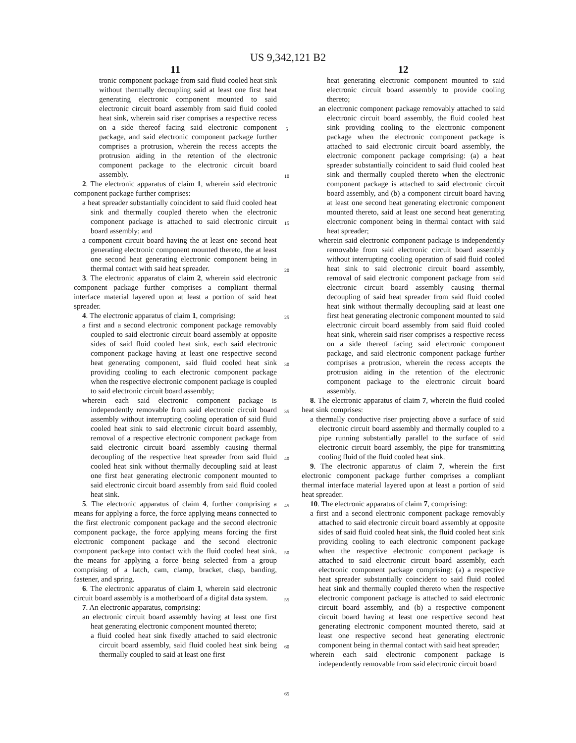US 9,342,121 B2
11
tronic component package from said fluid cooled heat sink without thermally decoupling said at least one first heat generating electronic component mounted to said electronic circuit board assembly from said fluid cooled heat sink, wherein said riser comprises a respective recess on a side thereof facing said electronic component package, and said electronic component package further comprises a protrusion, wherein the recess accepts the protrusion aiding in the retention of the electronic component package to the electronic circuit board assembly.
2. The electronic apparatus of claim 1, wherein said electronic component package further comprises:
a heat spreader substantially coincident to said fluid cooled heat sink and thermally coupled thereto when the electronic component package is attached to said electronic circuit board assembly; and
a component circuit board having the at least one second heat generating electronic component mounted thereto, the at least one second heat generating electronic component being in thermal contact with said heat spreader.
3. The electronic apparatus of claim 2, wherein said electronic component package further comprises a compliant thermal interface material layered upon at least a portion of said heat spreader.
4. The electronic apparatus of claim 1, comprising:
a first and a second electronic component package removably coupled to said electronic circuit board assembly at opposite sides of said fluid cooled heat sink, each said electronic component package having at least one respective second heat generating component, said fluid cooled heat sink providing cooling to each electronic component package when the respective electronic component package is coupled to said electronic circuit board assembly;
wherein each said electronic component package is independently removable from said electronic circuit board assembly without interrupting cooling operation of said fluid cooled heat sink to said electronic circuit board assembly, removal of a respective electronic component package from said electronic circuit board assembly causing thermal decoupling of the respective heat spreader from said fluid cooled heat sink without thermally decoupling said at least one first heat generating electronic component mounted to said electronic circuit board assembly from said fluid cooled heat sink.
5. The electronic apparatus of claim 4, further comprising a means for applying a force, the force applying means connected to the first electronic component package and the second electronic component package, the force applying means forcing the first electronic component package and the second electronic component package into contact with the fluid cooled heat sink, the means for applying a force being selected from a group comprising of a latch, cam, clamp, bracket, clasp, banding, fastener, and spring.
6. The electronic apparatus of claim 1, wherein said electronic circuit board assembly is a motherboard of a digital data system.
7. An electronic apparatus, comprising:
an electronic circuit board assembly having at least one first heat generating electronic component mounted thereto;
a fluid cooled heat sink fixedly attached to said electronic circuit board assembly, said fluid cooled heat sink being thermally coupled to said at least one first
5
10
15
20
25
30
35
40
45
50
55
60
65
12
heat generating electronic component mounted to said electronic circuit board assembly to provide cooling thereto;
an electronic component package removably attached to said electronic circuit board assembly, the fluid cooled heat sink providing cooling to the electronic component package when the electronic component package is attached to said electronic circuit board assembly, the electronic component package comprising: (a) a heat spreader substantially coincident to said fluid cooled heat sink and thermally coupled thereto when the electronic component package is attached to said electronic circuit board assembly, and (b) a component circuit board having at least one second heat generating electronic component mounted thereto, said at least one second heat generating electronic component being in thermal contact with said heat spreader;
wherein said electronic component package is independently removable from said electronic circuit board assembly without interrupting cooling operation of said fluid cooled heat sink to said electronic circuit board assembly, removal of said electronic component package from said electronic circuit board assembly causing thermal decoupling of said heat spreader from said fluid cooled heat sink without thermally decoupling said at least one first heat generating electronic component mounted to said electronic circuit board assembly from said fluid cooled heat sink, wherein said riser comprises a respective recess on a side thereof facing said electronic component package, and said electronic component package further comprises a protrusion, wherein the recess accepts the protrusion aiding in the retention of the electronic component package to the electronic circuit board assembly.
8. The electronic apparatus of claim 7, wherein the fluid cooled heat sink comprises:
a thermally conductive riser projecting above a surface of said electronic circuit board assembly and thermally coupled to a pipe running substantially parallel to the surface of said electronic circuit board assembly, the pipe for transmitting cooling fluid of the fluid cooled heat sink.
9. The electronic apparatus of claim 7, wherein the first electronic component package further comprises a compliant thermal interface material layered upon at least a portion of said heat spreader.
10. The electronic apparatus of claim 7, comprising:
a first and a second electronic component package removably attached to said electronic circuit board assembly at opposite sides of said fluid cooled heat sink, the fluid cooled heat sink providing cooling to each electronic component package when the respective electronic component package is attached to said electronic circuit board assembly, each electronic component package comprising: (a) a respective heat spreader substantially coincident to said fluid cooled heat sink and thermally coupled thereto when the respective electronic component package is attached to said electronic circuit board assembly, and (b) a respective component circuit board having at least one respective second heat generating electronic component mounted thereto, said at least one respective second heat generating electronic component being in thermal contact with said heat spreader;
wherein each said electronic component package is independently removable from said electronic circuit board